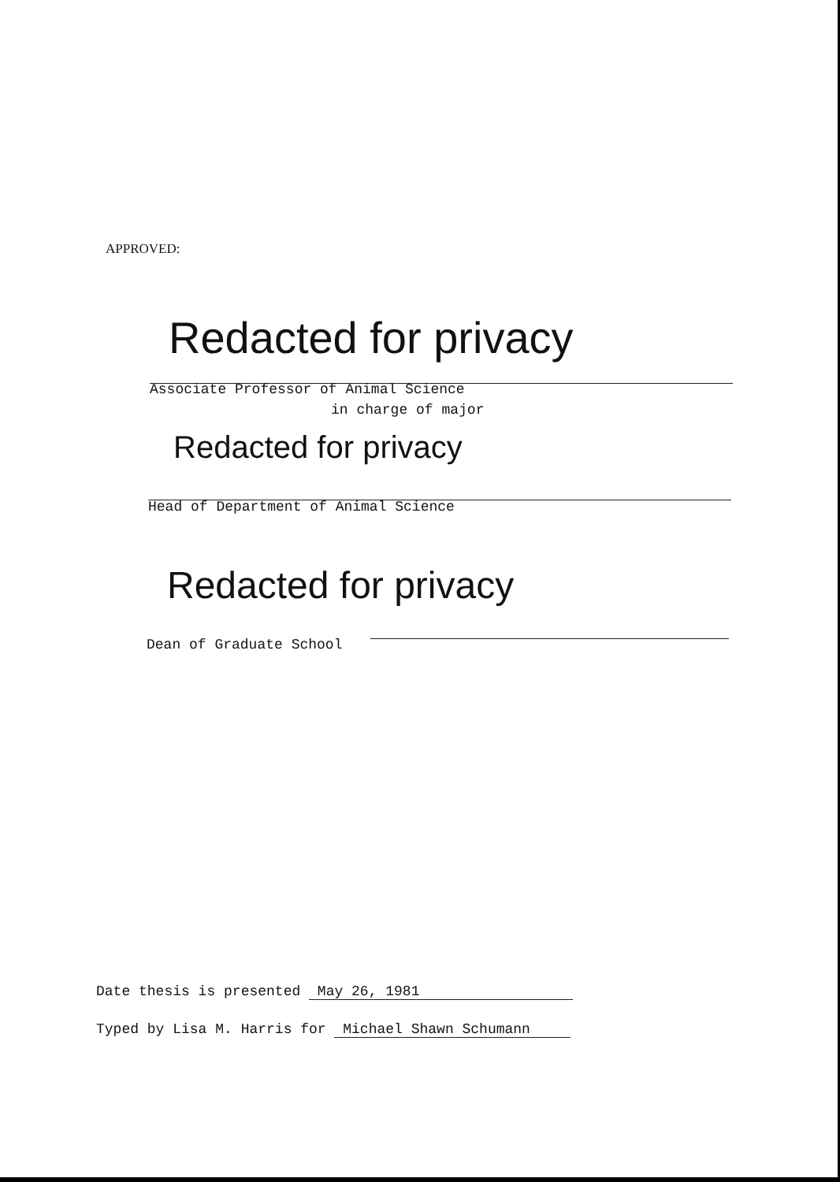APPROVED:
Redacted for privacy
Associate Professor of Animal Science
in charge of major
Redacted for privacy
Head of Department of Animal Science
Redacted for privacy
Dean of Graduate School
Date thesis is presented May 26, 1981
Typed by Lisa M. Harris for Michael Shawn Schumann